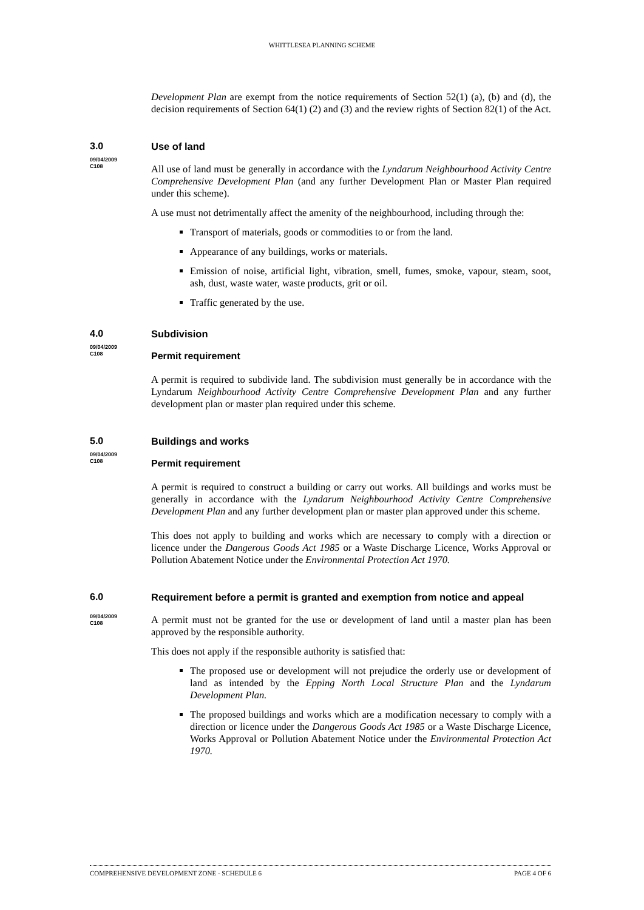WHITTLESEA PLANNING SCHEME
Development Plan are exempt from the notice requirements of Section 52(1) (a), (b) and (d), the decision requirements of Section 64(1) (2) and (3) and the review rights of Section 82(1) of the Act.
3.0
09/04/2009
C108
Use of land
All use of land must be generally in accordance with the Lyndarum Neighbourhood Activity Centre Comprehensive Development Plan (and any further Development Plan or Master Plan required under this scheme).
A use must not detrimentally affect the amenity of the neighbourhood, including through the:
Transport of materials, goods or commodities to or from the land.
Appearance of any buildings, works or materials.
Emission of noise, artificial light, vibration, smell, fumes, smoke, vapour, steam, soot, ash, dust, waste water, waste products, grit or oil.
Traffic generated by the use.
4.0
09/04/2009
C108
Subdivision
Permit requirement
A permit is required to subdivide land. The subdivision must generally be in accordance with the Lyndarum Neighbourhood Activity Centre Comprehensive Development Plan and any further development plan or master plan required under this scheme.
5.0
09/04/2009
C108
Buildings and works
Permit requirement
A permit is required to construct a building or carry out works. All buildings and works must be generally in accordance with the Lyndarum Neighbourhood Activity Centre Comprehensive Development Plan and any further development plan or master plan approved under this scheme.
This does not apply to building and works which are necessary to comply with a direction or licence under the Dangerous Goods Act 1985 or a Waste Discharge Licence, Works Approval or Pollution Abatement Notice under the Environmental Protection Act 1970.
6.0
09/04/2009
C108
Requirement before a permit is granted and exemption from notice and appeal
A permit must not be granted for the use or development of land until a master plan has been approved by the responsible authority.
This does not apply if the responsible authority is satisfied that:
The proposed use or development will not prejudice the orderly use or development of land as intended by the Epping North Local Structure Plan and the Lyndarum Development Plan.
The proposed buildings and works which are a modification necessary to comply with a direction or licence under the Dangerous Goods Act 1985 or a Waste Discharge Licence, Works Approval or Pollution Abatement Notice under the Environmental Protection Act 1970.
COMPREHENSIVE DEVELOPMENT ZONE - SCHEDULE 6 PAGE 4 OF 6